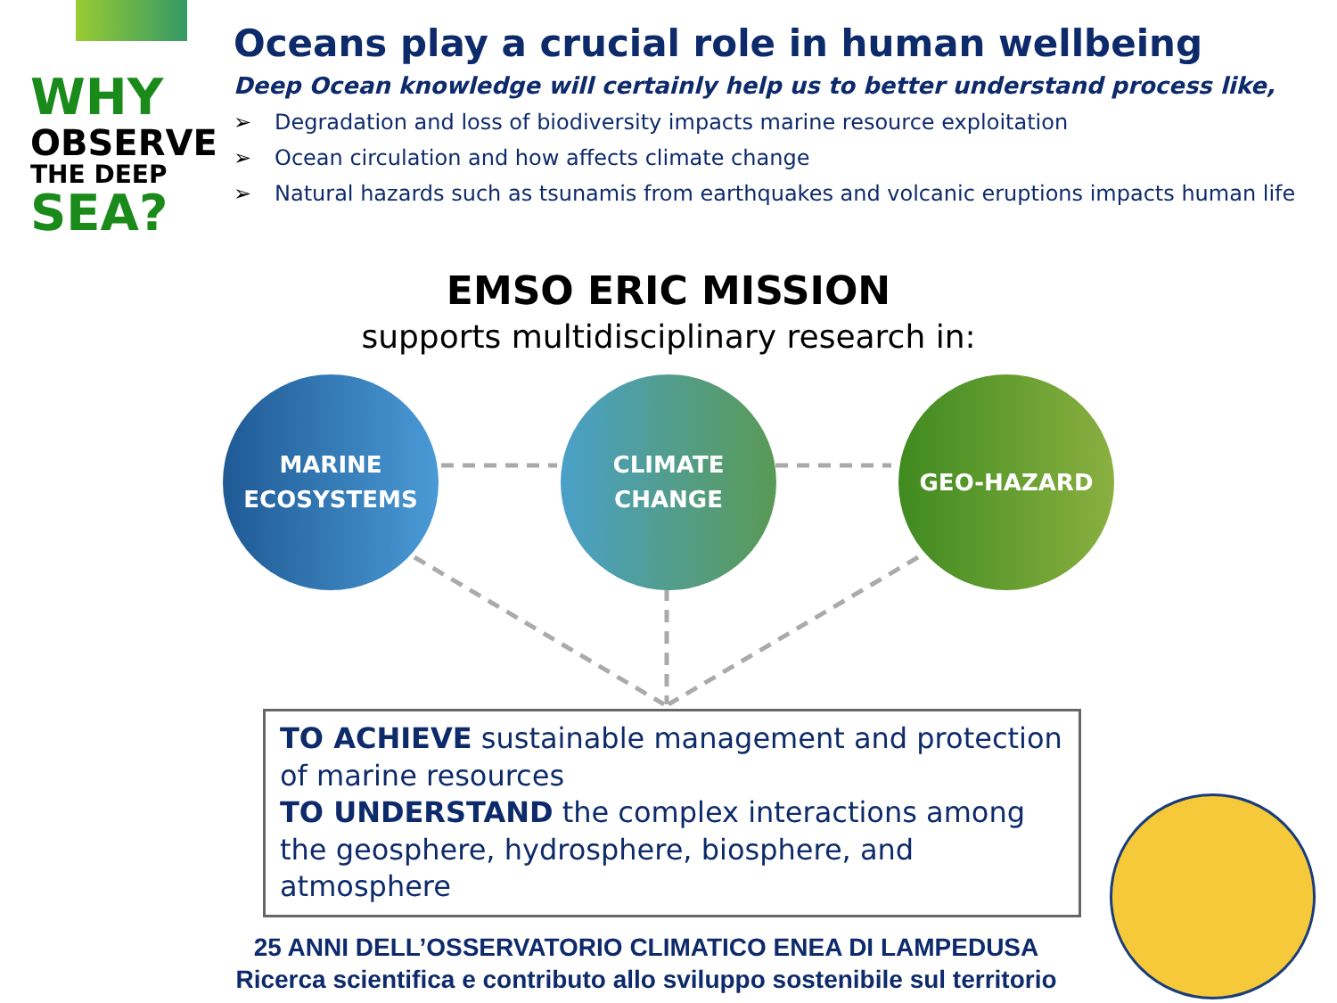WHY
OBSERVE
THE DEEP
SEA?
Oceans play a crucial role in human wellbeing
Deep Ocean knowledge will certainly help us to better understand process like,
➢ Degradation and loss of biodiversity impacts marine resource exploitation
➢ Ocean circulation and how affects climate change
➢ Natural hazards such as tsunamis from earthquakes and volcanic eruptions impacts human life
EMSO ERIC MISSION
supports multidisciplinary research in:
MARINE
ECOSYSTEMS
CLIMATE
CHANGE
GEO-HAZARD
TO ACHIEVE sustainable management and protection of marine resources
TO UNDERSTAND the complex interactions among the geosphere, hydrosphere, biosphere, and atmosphere
25 ANNI DELL’OSSERVATORIO CLIMATICO ENEA DI LAMPEDUSA
Ricerca scientifica e contributo allo sviluppo sostenibile sul territorio